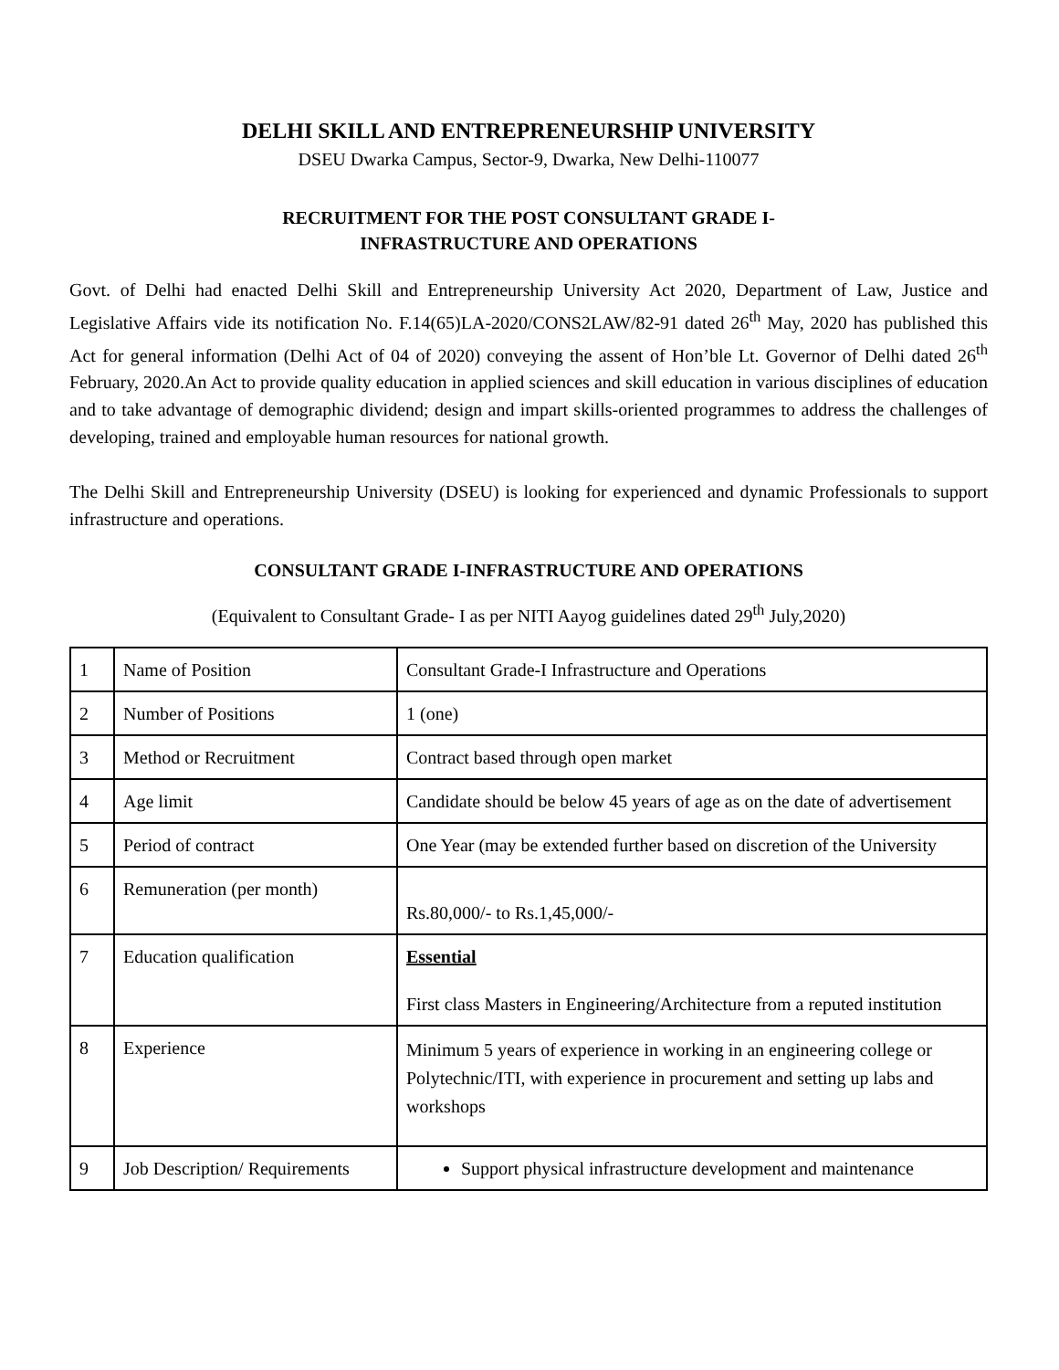DELHI SKILL AND ENTREPRENEURSHIP UNIVERSITY
DSEU Dwarka Campus, Sector-9, Dwarka, New Delhi-110077
RECRUITMENT FOR THE POST CONSULTANT GRADE I-
INFRASTRUCTURE AND OPERATIONS
Govt. of Delhi had enacted Delhi Skill and Entrepreneurship University Act 2020, Department of Law, Justice and Legislative Affairs vide its notification No. F.14(65)LA-2020/CONS2LAW/82-91 dated 26<sup>th</sup> May, 2020 has published this Act for general information (Delhi Act of 04 of 2020) conveying the assent of Hon’ble Lt. Governor of Delhi dated 26<sup>th</sup> February, 2020.An Act to provide quality education in applied sciences and skill education in various disciplines of education and to take advantage of demographic dividend; design and impart skills-oriented programmes to address the challenges of developing, trained and employable human resources for national growth.
The Delhi Skill and Entrepreneurship University (DSEU) is looking for experienced and dynamic Professionals to support infrastructure and operations.
CONSULTANT GRADE I-INFRASTRUCTURE AND OPERATIONS
(Equivalent to Consultant Grade- I as per NITI Aayog guidelines dated 29<sup>th</sup> July,2020)
| 1 | Name of Position | Consultant Grade-I Infrastructure and Operations |
| 2 | Number of Positions | 1 (one) |
| 3 | Method or Recruitment | Contract based through open market |
| 4 | Age limit | Candidate should be below 45 years of age as on the date of advertisement |
| 5 | Period of contract | One Year (may be extended further based on discretion of the University |
| 6 | Remuneration (per month) | Rs.80,000/- to Rs.1,45,000/- |
| 7 | Education qualification | Essential First class Masters in Engineering/Architecture from a reputed institution |
| 8 | Experience | Minimum 5 years of experience in working in an engineering college or Polytechnic/ITI, with experience in procurement and setting up labs and workshops |
| 9 | Job Description/ Requirements | Support physical infrastructure development and maintenance |